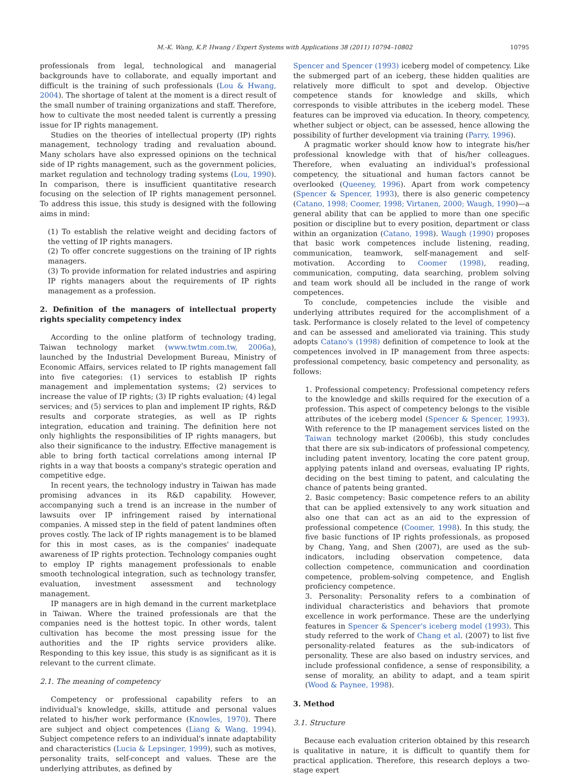M.-K. Wang, K.P. Hwang / Expert Systems with Applications 38 (2011) 10794–10802 10795
professionals from legal, technological and managerial backgrounds have to collaborate, and equally important and difficult is the training of such professionals (Lou & Hwang, 2004). The shortage of talent at the moment is a direct result of the small number of training organizations and staff. Therefore, how to cultivate the most needed talent is currently a pressing issue for IP rights management.
Studies on the theories of intellectual property (IP) rights management, technology trading and revaluation abound. Many scholars have also expressed opinions on the technical side of IP rights management, such as the government policies, market regulation and technology trading systems (Lou, 1990). In comparison, there is insufficient quantitative research focusing on the selection of IP rights management personnel. To address this issue, this study is designed with the following aims in mind:
(1) To establish the relative weight and deciding factors of the vetting of IP rights managers.
(2) To offer concrete suggestions on the training of IP rights managers.
(3) To provide information for related industries and aspiring IP rights managers about the requirements of IP rights management as a profession.
2. Definition of the managers of intellectual property rights speciality competency index
According to the online platform of technology trading, Taiwan technology market (www.twtm.com.tw, 2006a), launched by the Industrial Development Bureau, Ministry of Economic Affairs, services related to IP rights management fall into five categories: (1) services to establish IP rights management and implementation systems; (2) services to increase the value of IP rights; (3) IP rights evaluation; (4) legal services; and (5) services to plan and implement IP rights, R&D results and corporate strategies, as well as IP rights integration, education and training. The definition here not only highlights the responsibilities of IP rights managers, but also their significance to the industry. Effective management is able to bring forth tactical correlations among internal IP rights in a way that boosts a company's strategic operation and competitive edge.
In recent years, the technology industry in Taiwan has made promising advances in its R&D capability. However, accompanying such a trend is an increase in the number of lawsuits over IP infringement raised by international companies. A missed step in the field of patent landmines often proves costly. The lack of IP rights management is to be blamed for this in most cases, as is the companies' inadequate awareness of IP rights protection. Technology companies ought to employ IP rights management professionals to enable smooth technological integration, such as technology transfer, evaluation, investment assessment and technology management.
IP managers are in high demand in the current marketplace in Taiwan. Where the trained professionals are that the companies need is the hottest topic. In other words, talent cultivation has become the most pressing issue for the authorities and the IP rights service providers alike. Responding to this key issue, this study is as significant as it is relevant to the current climate.
2.1. The meaning of competency
Competency or professional capability refers to an individual's knowledge, skills, attitude and personal values related to his/her work performance (Knowles, 1970). There are subject and object competences (Liang & Wang, 1994). Subject competence refers to an individual's innate adaptability and characteristics (Lucia & Lepsinger, 1999), such as motives, personality traits, self-concept and values. These are the underlying attributes, as defined by
Spencer and Spencer (1993) iceberg model of competency. Like the submerged part of an iceberg, these hidden qualities are relatively more difficult to spot and develop. Objective competence stands for knowledge and skills, which corresponds to visible attributes in the iceberg model. These features can be improved via education. In theory, competency, whether subject or object, can be assessed, hence allowing the possibility of further development via training (Parry, 1996).
A pragmatic worker should know how to integrate his/her professional knowledge with that of his/her colleagues. Therefore, when evaluating an individual's professional competency, the situational and human factors cannot be overlooked (Queeney, 1996). Apart from work competency (Spencer & Spencer, 1993), there is also generic competency (Catano, 1998; Coomer, 1998; Virtanen, 2000; Waugh, 1990)—a general ability that can be applied to more than one specific position or discipline but to every position, department or class within an organization (Catano, 1998). Waugh (1990) proposes that basic work competences include listening, reading, communication, teamwork, self-management and self-motivation. According to Coomer (1998), reading, communication, computing, data searching, problem solving and team work should all be included in the range of work competences.
To conclude, competencies include the visible and underlying attributes required for the accomplishment of a task. Performance is closely related to the level of competency and can be assessed and ameliorated via training. This study adopts Catano's (1998) definition of competence to look at the competences involved in IP management from three aspects: professional competency, basic competency and personality, as follows:
1. Professional competency: Professional competency refers to the knowledge and skills required for the execution of a profession. This aspect of competency belongs to the visible attributes of the iceberg model (Spencer & Spencer, 1993). With reference to the IP management services listed on the Taiwan technology market (2006b), this study concludes that there are six sub-indicators of professional competency, including patent inventory, locating the core patent group, applying patents inland and overseas, evaluating IP rights, deciding on the best timing to patent, and calculating the chance of patents being granted.
2. Basic competency: Basic competence refers to an ability that can be applied extensively to any work situation and also one that can act as an aid to the expression of professional competence (Coomer, 1998). In this study, the five basic functions of IP rights professionals, as proposed by Chang, Yang, and Shen (2007), are used as the sub-indicators, including observation competence, data collection competence, communication and coordination competence, problem-solving competence, and English proficiency competence.
3. Personality: Personality refers to a combination of individual characteristics and behaviors that promote excellence in work performance. These are the underlying features in Spencer & Spencer's iceberg model (1993). This study referred to the work of Chang et al. (2007) to list five personality-related features as the sub-indicators of personality. These are also based on industry services, and include professional confidence, a sense of responsibility, a sense of morality, an ability to adapt, and a team spirit (Wood & Paynee, 1998).
3. Method
3.1. Structure
Because each evaluation criterion obtained by this research is qualitative in nature, it is difficult to quantify them for practical application. Therefore, this research deploys a two-stage expert